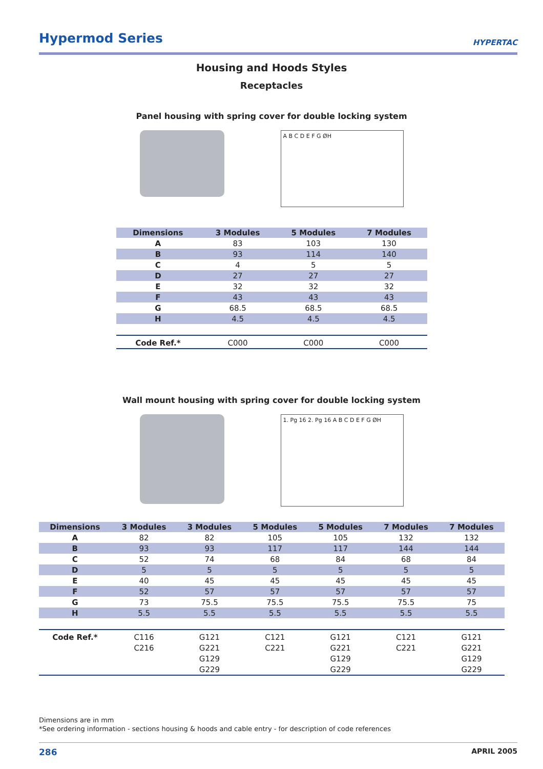Hypermod Series
HYPERTAC
Housing and Hoods Styles
Receptacles
Panel housing with spring cover for double locking system
A B C D E F G ØH
| Dimensions | 3 Modules | 5 Modules | 7 Modules |
| --- | --- | --- | --- |
| A | 83 | 103 | 130 |
| B | 93 | 114 | 140 |
| C | 4 | 5 | 5 |
| D | 27 | 27 | 27 |
| E | 32 | 32 | 32 |
| F | 43 | 43 | 43 |
| G | 68.5 | 68.5 | 68.5 |
| H | 4.5 | 4.5 | 4.5 |
| Code Ref.* | C000 | C000 | C000 |
Wall mount housing with spring cover for double locking system
1. Pg 16 2. Pg 16 A B C D E F G ØH
| Dimensions | 3 Modules | 3 Modules | 5 Modules | 5 Modules | 7 Modules | 7 Modules |
| --- | --- | --- | --- | --- | --- | --- |
| A | 82 | 82 | 105 | 105 | 132 | 132 |
| B | 93 | 93 | 117 | 117 | 144 | 144 |
| C | 52 | 74 | 68 | 84 | 68 | 84 |
| D | 5 | 5 | 5 | 5 | 5 | 5 |
| E | 40 | 45 | 45 | 45 | 45 | 45 |
| F | 52 | 57 | 57 | 57 | 57 | 57 |
| G | 73 | 75.5 | 75.5 | 75.5 | 75.5 | 75 |
| H | 5.5 | 5.5 | 5.5 | 5.5 | 5.5 | 5.5 |
| Code Ref.* | C116 | G121 | C121 | G121 | C121 | G121 |
| | C216 | G221 | C221 | G221 | C221 | G221 |
| | | G129 | | G129 | | G129 |
| | | G229 | | G229 | | G229 |
Dimensions are in mm
*See ordering information - sections housing & hoods and cable entry - for description of code references
286 APRIL 2005